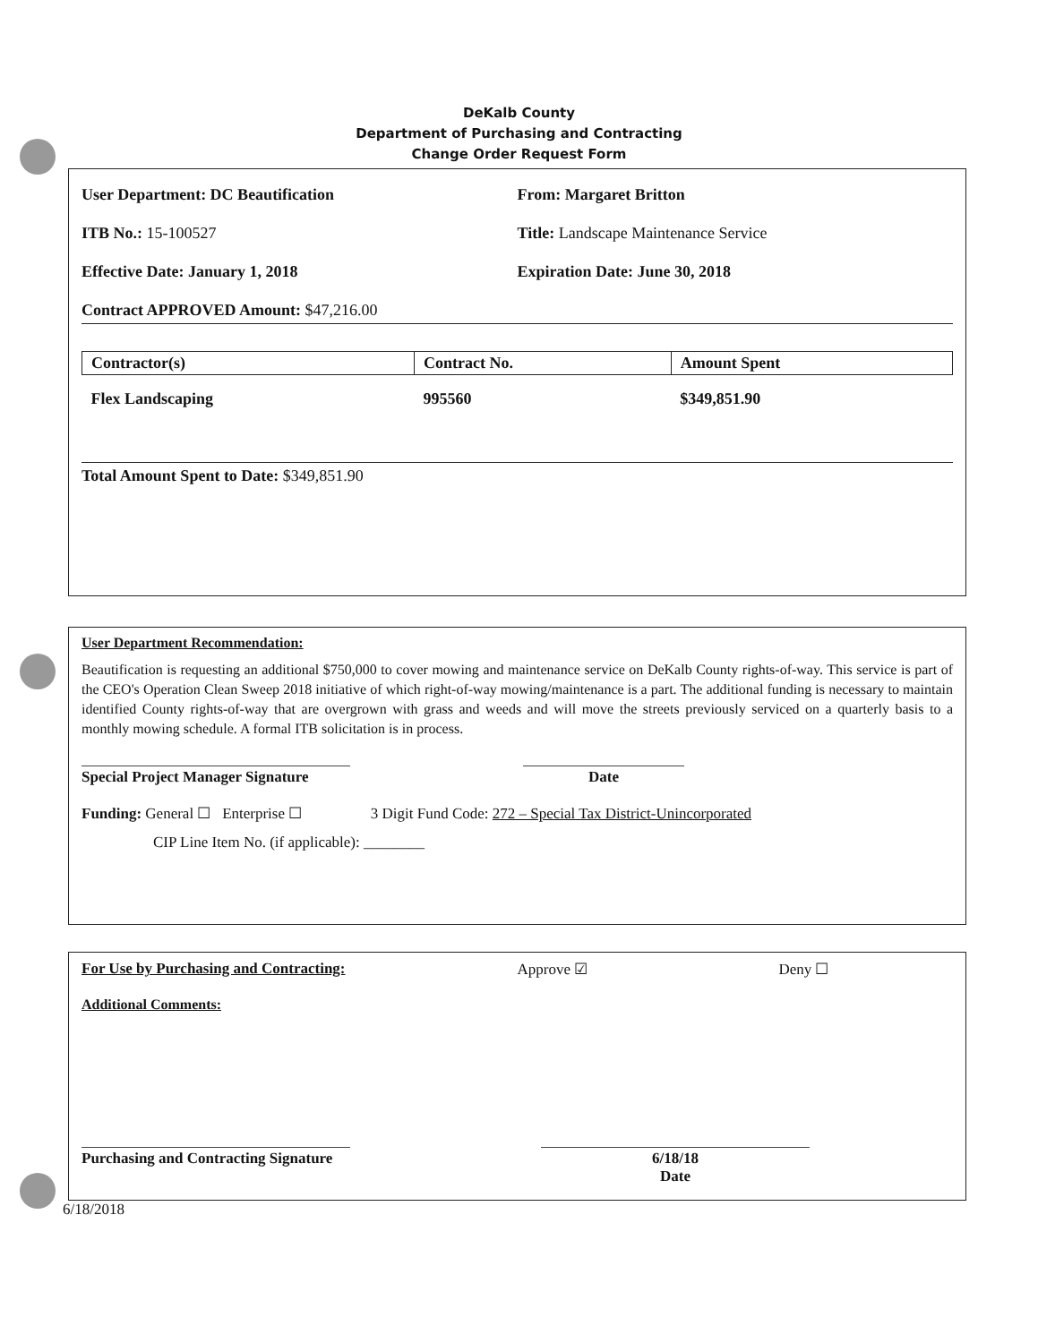DeKalb County
Department of Purchasing and Contracting
Change Order Request Form
User Department: DC Beautification
From: Margaret Britton
ITB No.: 15-100527 Title: Landscape Maintenance Service
Effective Date: January 1, 2018
Expiration Date: June 30, 2018
Contract APPROVED Amount: $47,216.00
| Contractor(s) | Contract No. | Amount Spent |
| --- | --- | --- |
| Flex Landscaping | 995560 | $349,851.90 |
Total Amount Spent to Date: $349,851.90
User Department Recommendation:
Beautification is requesting an additional $750,000 to cover mowing and maintenance service on DeKalb County rights-of-way. This service is part of the CEO's Operation Clean Sweep 2018 initiative of which right-of-way mowing/maintenance is a part. The additional funding is necessary to maintain identified County rights-of-way that are overgrown with grass and weeds and will move the streets previously serviced on a quarterly basis to a monthly mowing schedule. A formal ITB solicitation is in process.
Special Project Manager Signature Date
Funding: General ☐ Enterprise ☐ 3 Digit Fund Code: 272 – Special Tax District-Unincorporated
CIP Line Item No. (if applicable): ________
For Use by Purchasing and Contracting: Approve ☑ Deny ☐
Additional Comments:
Purchasing and Contracting Signature 6/18/18
Date
6/18/2018